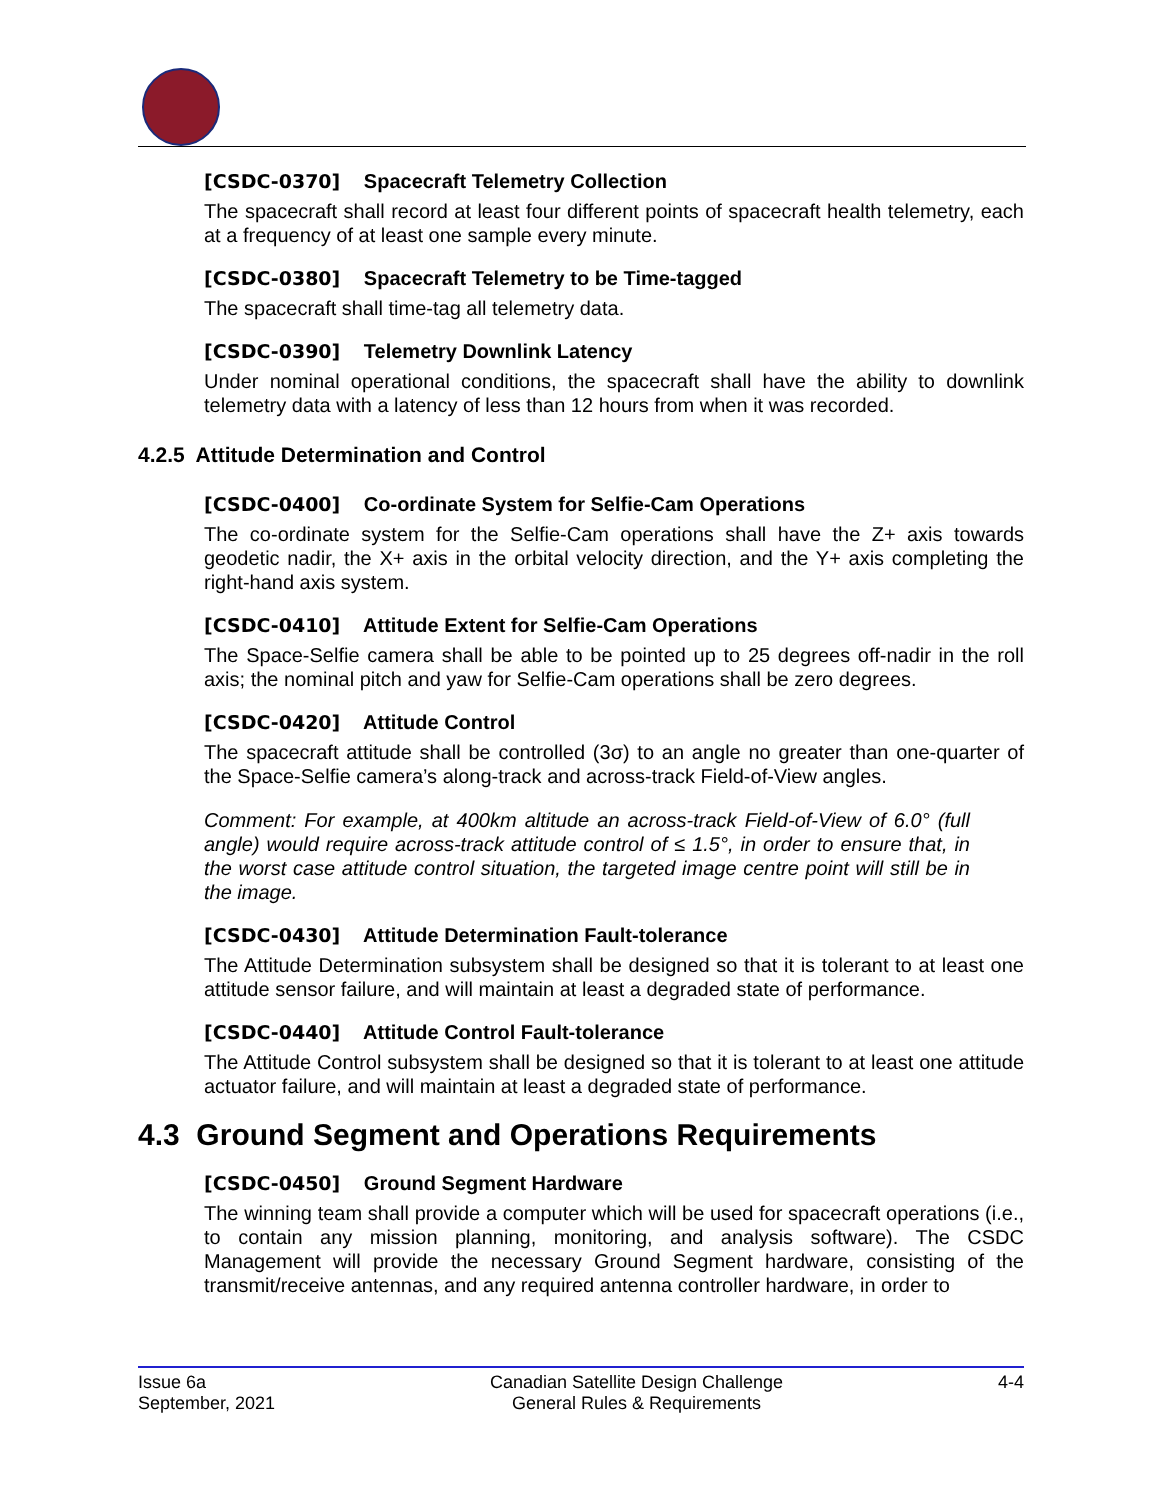[CSDC-0370] Spacecraft Telemetry Collection
The spacecraft shall record at least four different points of spacecraft health telemetry, each at a frequency of at least one sample every minute.
[CSDC-0380] Spacecraft Telemetry to be Time-tagged
The spacecraft shall time-tag all telemetry data.
[CSDC-0390] Telemetry Downlink Latency
Under nominal operational conditions, the spacecraft shall have the ability to downlink telemetry data with a latency of less than 12 hours from when it was recorded.
4.2.5 Attitude Determination and Control
[CSDC-0400] Co-ordinate System for Selfie-Cam Operations
The co-ordinate system for the Selfie-Cam operations shall have the Z+ axis towards geodetic nadir, the X+ axis in the orbital velocity direction, and the Y+ axis completing the right-hand axis system.
[CSDC-0410] Attitude Extent for Selfie-Cam Operations
The Space-Selfie camera shall be able to be pointed up to 25 degrees off-nadir in the roll axis; the nominal pitch and yaw for Selfie-Cam operations shall be zero degrees.
[CSDC-0420] Attitude Control
The spacecraft attitude shall be controlled (3σ) to an angle no greater than one-quarter of the Space-Selfie camera’s along-track and across-track Field-of-View angles.
Comment: For example, at 400km altitude an across-track Field-of-View of 6.0° (full angle) would require across-track attitude control of ≤ 1.5°, in order to ensure that, in the worst case attitude control situation, the targeted image centre point will still be in the image.
[CSDC-0430] Attitude Determination Fault-tolerance
The Attitude Determination subsystem shall be designed so that it is tolerant to at least one attitude sensor failure, and will maintain at least a degraded state of performance.
[CSDC-0440] Attitude Control Fault-tolerance
The Attitude Control subsystem shall be designed so that it is tolerant to at least one attitude actuator failure, and will maintain at least a degraded state of performance.
4.3 Ground Segment and Operations Requirements
[CSDC-0450] Ground Segment Hardware
The winning team shall provide a computer which will be used for spacecraft operations (i.e., to contain any mission planning, monitoring, and analysis software). The CSDC Management will provide the necessary Ground Segment hardware, consisting of the transmit/receive antennas, and any required antenna controller hardware, in order to
Issue 6a
September, 2021
Canadian Satellite Design Challenge
General Rules & Requirements
4-4